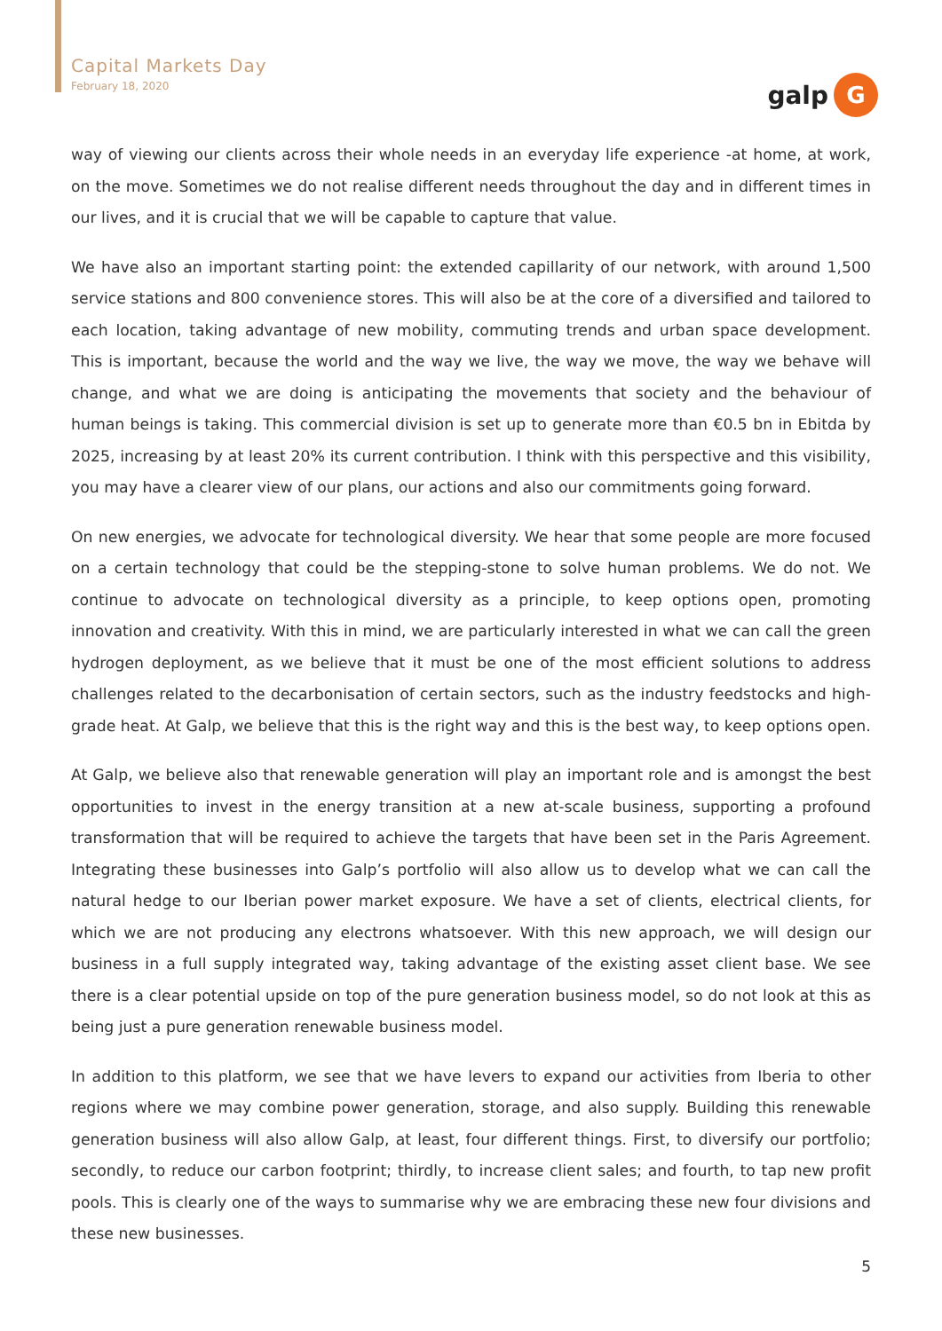Capital Markets Day
February 18, 2020
galp G
way of viewing our clients across their whole needs in an everyday life experience -at home, at work, on the move. Sometimes we do not realise different needs throughout the day and in different times in our lives, and it is crucial that we will be capable to capture that value.
We have also an important starting point: the extended capillarity of our network, with around 1,500 service stations and 800 convenience stores. This will also be at the core of a diversified and tailored to each location, taking advantage of new mobility, commuting trends and urban space development. This is important, because the world and the way we live, the way we move, the way we behave will change, and what we are doing is anticipating the movements that society and the behaviour of human beings is taking. This commercial division is set up to generate more than €0.5 bn in Ebitda by 2025, increasing by at least 20% its current contribution. I think with this perspective and this visibility, you may have a clearer view of our plans, our actions and also our commitments going forward.
On new energies, we advocate for technological diversity. We hear that some people are more focused on a certain technology that could be the stepping-stone to solve human problems. We do not. We continue to advocate on technological diversity as a principle, to keep options open, promoting innovation and creativity. With this in mind, we are particularly interested in what we can call the green hydrogen deployment, as we believe that it must be one of the most efficient solutions to address challenges related to the decarbonisation of certain sectors, such as the industry feedstocks and high-grade heat. At Galp, we believe that this is the right way and this is the best way, to keep options open.
At Galp, we believe also that renewable generation will play an important role and is amongst the best opportunities to invest in the energy transition at a new at-scale business, supporting a profound transformation that will be required to achieve the targets that have been set in the Paris Agreement. Integrating these businesses into Galp’s portfolio will also allow us to develop what we can call the natural hedge to our Iberian power market exposure. We have a set of clients, electrical clients, for which we are not producing any electrons whatsoever. With this new approach, we will design our business in a full supply integrated way, taking advantage of the existing asset client base. We see there is a clear potential upside on top of the pure generation business model, so do not look at this as being just a pure generation renewable business model.
In addition to this platform, we see that we have levers to expand our activities from Iberia to other regions where we may combine power generation, storage, and also supply. Building this renewable generation business will also allow Galp, at least, four different things. First, to diversify our portfolio; secondly, to reduce our carbon footprint; thirdly, to increase client sales; and fourth, to tap new profit pools. This is clearly one of the ways to summarise why we are embracing these new four divisions and these new businesses.
5